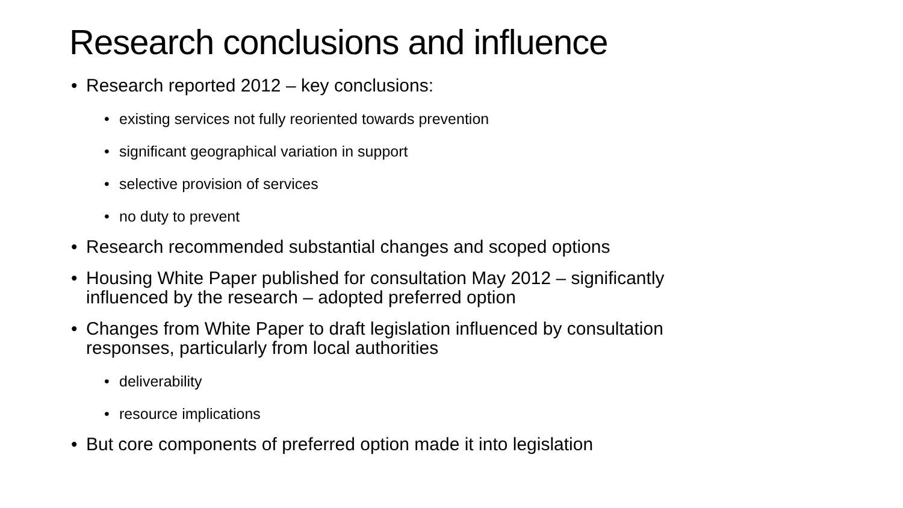Research conclusions and influence
• Research reported 2012 – key conclusions:
• existing services not fully reoriented towards prevention
• significant geographical variation in support
• selective provision of services
• no duty to prevent
• Research recommended substantial changes and scoped options
• Housing White Paper published for consultation May 2012 – significantly influenced by the research – adopted preferred option
• Changes from White Paper to draft legislation influenced by consultation responses, particularly from local authorities
• deliverability
• resource implications
• But core components of preferred option made it into legislation